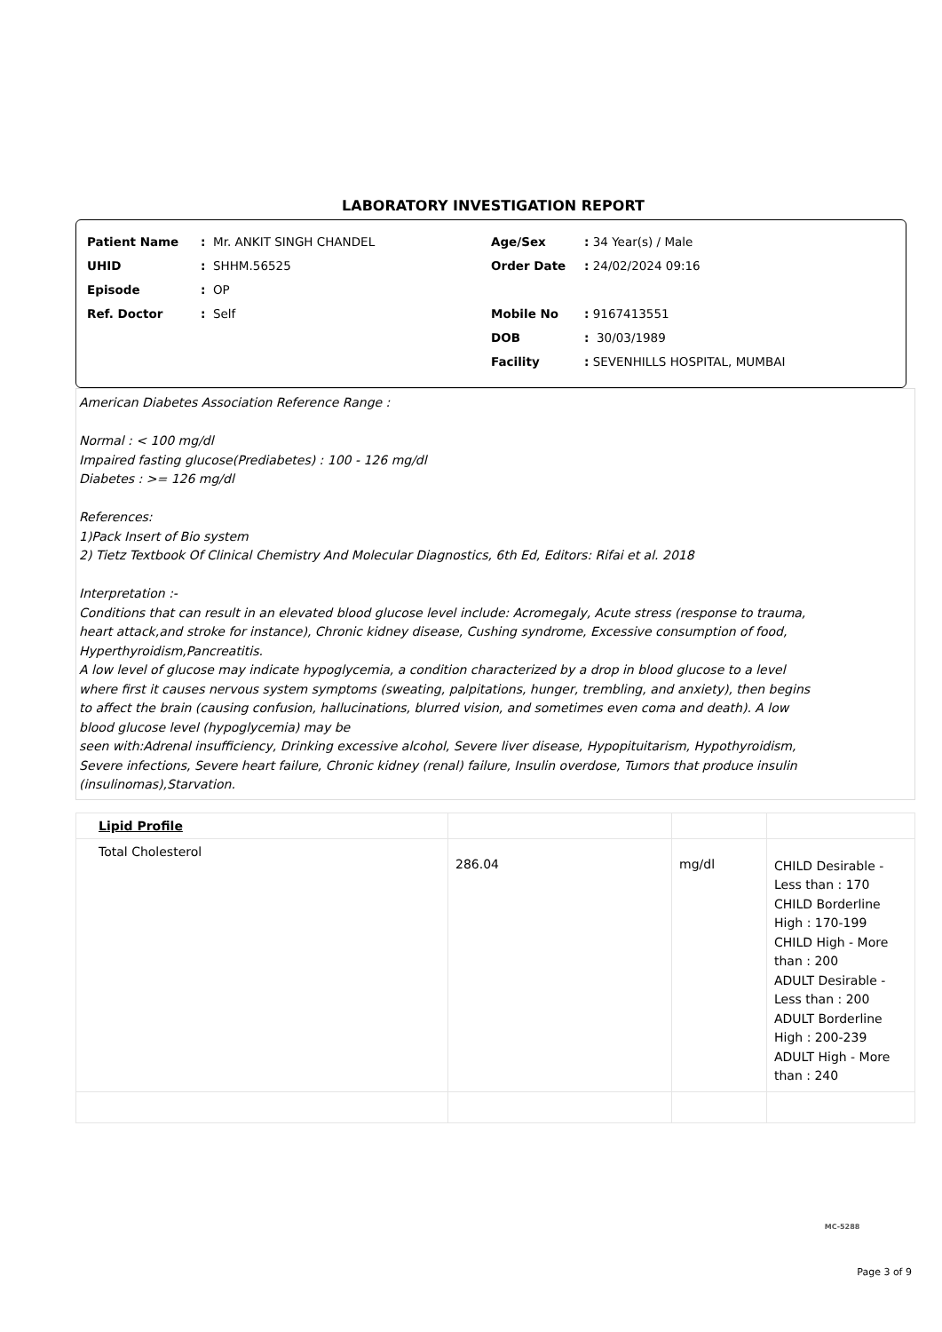LABORATORY INVESTIGATION REPORT
Patient Name: Mr. ANKIT SINGH CHANDEL
UHID: SHHM.56525
Episode: OP
Ref. Doctor: Self
Age/Sex: 34 Year(s) / Male
Order Date: 24/02/2024 09:16
Mobile No: 9167413551
DOB: 30/03/1989
Facility: SEVENHILLS HOSPITAL, MUMBAI
American Diabetes Association Reference Range :
Normal : < 100 mg/dl
Impaired fasting glucose(Prediabetes) : 100 - 126 mg/dl
Diabetes : >= 126 mg/dl
References:
1)Pack Insert of Bio system
2) Tietz Textbook Of Clinical Chemistry And Molecular Diagnostics, 6th Ed, Editors: Rifai et al. 2018
Interpretation :-
Conditions that can result in an elevated blood glucose level include: Acromegaly, Acute stress (response to trauma,
heart attack,and stroke for instance), Chronic kidney disease, Cushing syndrome, Excessive consumption of food,
Hyperthyroidism,Pancreatitis.
A low level of glucose may indicate hypoglycemia, a condition characterized by a drop in blood glucose to a level
where first it causes nervous system symptoms (sweating, palpitations, hunger, trembling, and anxiety), then begins
to affect the brain (causing confusion, hallucinations, blurred vision, and sometimes even coma and death). A low
blood glucose level (hypoglycemia) may be
seen with:Adrenal insufficiency, Drinking excessive alcohol, Severe liver disease, Hypopituitarism, Hypothyroidism,
Severe infections, Severe heart failure, Chronic kidney (renal) failure, Insulin overdose, Tumors that produce insulin
(insulinomas),Starvation.
| Lipid Profile | | | |
| Total Cholesterol | 286.04 | mg/dl | CHILD Desirable - Less than : 170 CHILD Borderline High : 170-199 CHILD High - More than : 200 ADULT Desirable - Less than : 200 ADULT Borderline High : 200-239 ADULT High - More than : 240 |
MC-5288
Page 3 of 9